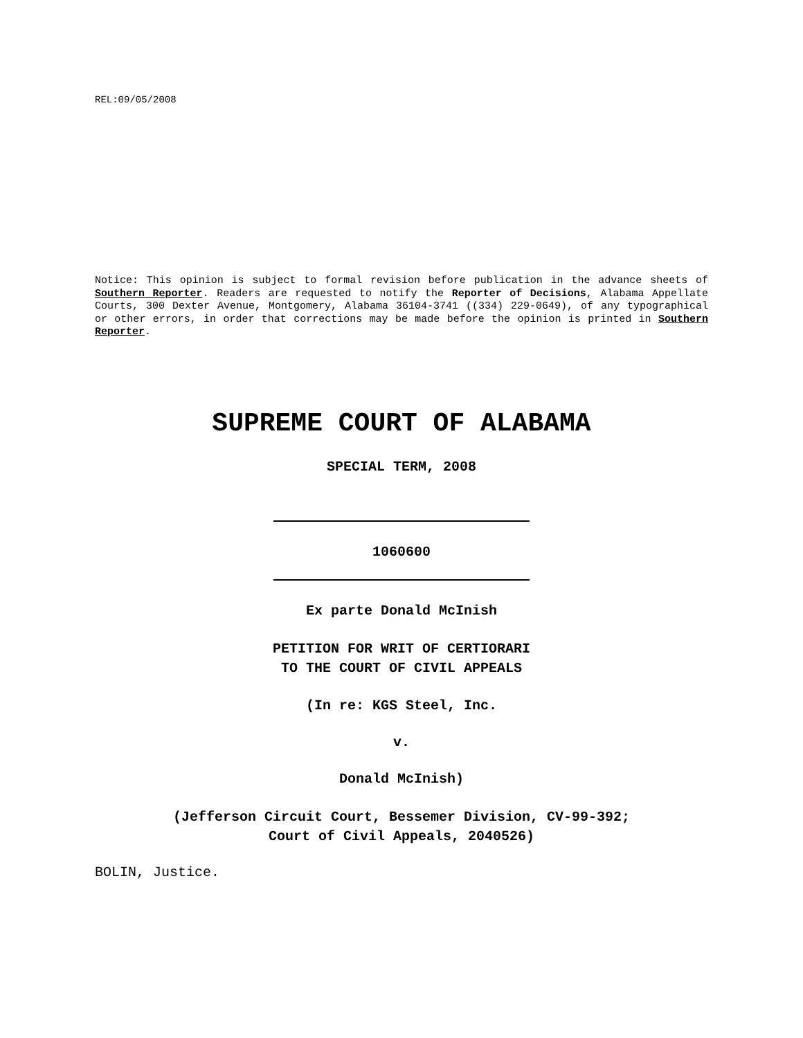REL:09/05/2008
Notice: This opinion is subject to formal revision before publication in the advance sheets of Southern Reporter. Readers are requested to notify the Reporter of Decisions, Alabama Appellate Courts, 300 Dexter Avenue, Montgomery, Alabama 36104-3741 ((334) 229-0649), of any typographical or other errors, in order that corrections may be made before the opinion is printed in Southern Reporter.
SUPREME COURT OF ALABAMA
SPECIAL TERM, 2008
1060600
Ex parte Donald McInish
PETITION FOR WRIT OF CERTIORARI
TO THE COURT OF CIVIL APPEALS
(In re: KGS Steel, Inc.
v.
Donald McInish)
(Jefferson Circuit Court, Bessemer Division, CV-99-392;
Court of Civil Appeals, 2040526)
BOLIN, Justice.